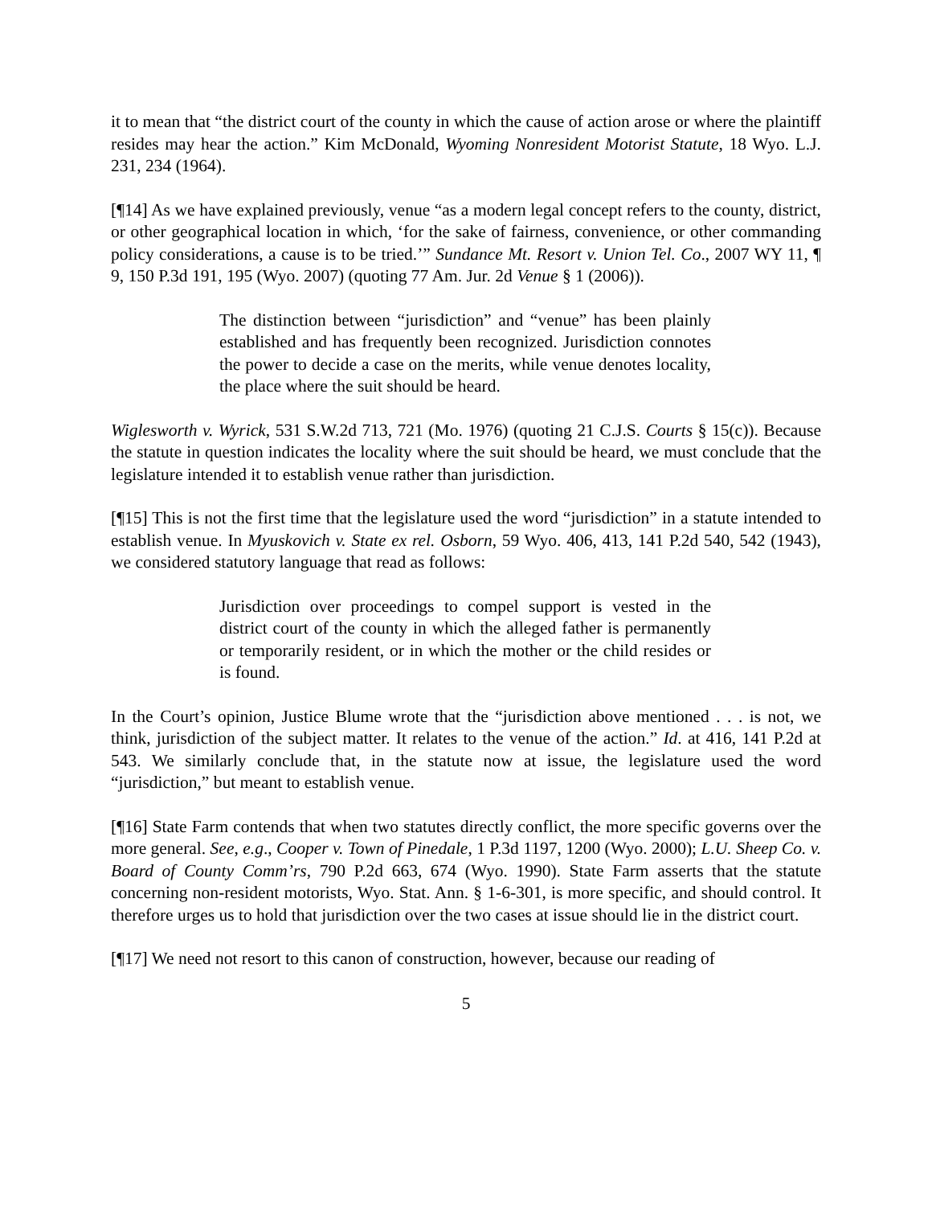it to mean that “the district court of the county in which the cause of action arose or where the plaintiff resides may hear the action.” Kim McDonald, Wyoming Nonresident Motorist Statute, 18 Wyo. L.J. 231, 234 (1964).
[¶14] As we have explained previously, venue “as a modern legal concept refers to the county, district, or other geographical location in which, ‘for the sake of fairness, convenience, or other commanding policy considerations, a cause is to be tried.’” Sundance Mt. Resort v. Union Tel. Co., 2007 WY 11, ¶ 9, 150 P.3d 191, 195 (Wyo. 2007) (quoting 77 Am. Jur. 2d Venue § 1 (2006)).
The distinction between “jurisdiction” and “venue” has been plainly established and has frequently been recognized. Jurisdiction connotes the power to decide a case on the merits, while venue denotes locality, the place where the suit should be heard.
Wiglesworth v. Wyrick, 531 S.W.2d 713, 721 (Mo. 1976) (quoting 21 C.J.S. Courts § 15(c)). Because the statute in question indicates the locality where the suit should be heard, we must conclude that the legislature intended it to establish venue rather than jurisdiction.
[¶15] This is not the first time that the legislature used the word “jurisdiction” in a statute intended to establish venue. In Myuskovich v. State ex rel. Osborn, 59 Wyo. 406, 413, 141 P.2d 540, 542 (1943), we considered statutory language that read as follows:
Jurisdiction over proceedings to compel support is vested in the district court of the county in which the alleged father is permanently or temporarily resident, or in which the mother or the child resides or is found.
In the Court’s opinion, Justice Blume wrote that the “jurisdiction above mentioned . . . is not, we think, jurisdiction of the subject matter. It relates to the venue of the action.” Id. at 416, 141 P.2d at 543. We similarly conclude that, in the statute now at issue, the legislature used the word “jurisdiction,” but meant to establish venue.
[¶16] State Farm contends that when two statutes directly conflict, the more specific governs over the more general. See, e.g., Cooper v. Town of Pinedale, 1 P.3d 1197, 1200 (Wyo. 2000); L.U. Sheep Co. v. Board of County Comm’rs, 790 P.2d 663, 674 (Wyo. 1990). State Farm asserts that the statute concerning non-resident motorists, Wyo. Stat. Ann. § 1-6-301, is more specific, and should control. It therefore urges us to hold that jurisdiction over the two cases at issue should lie in the district court.
[¶17] We need not resort to this canon of construction, however, because our reading of
5